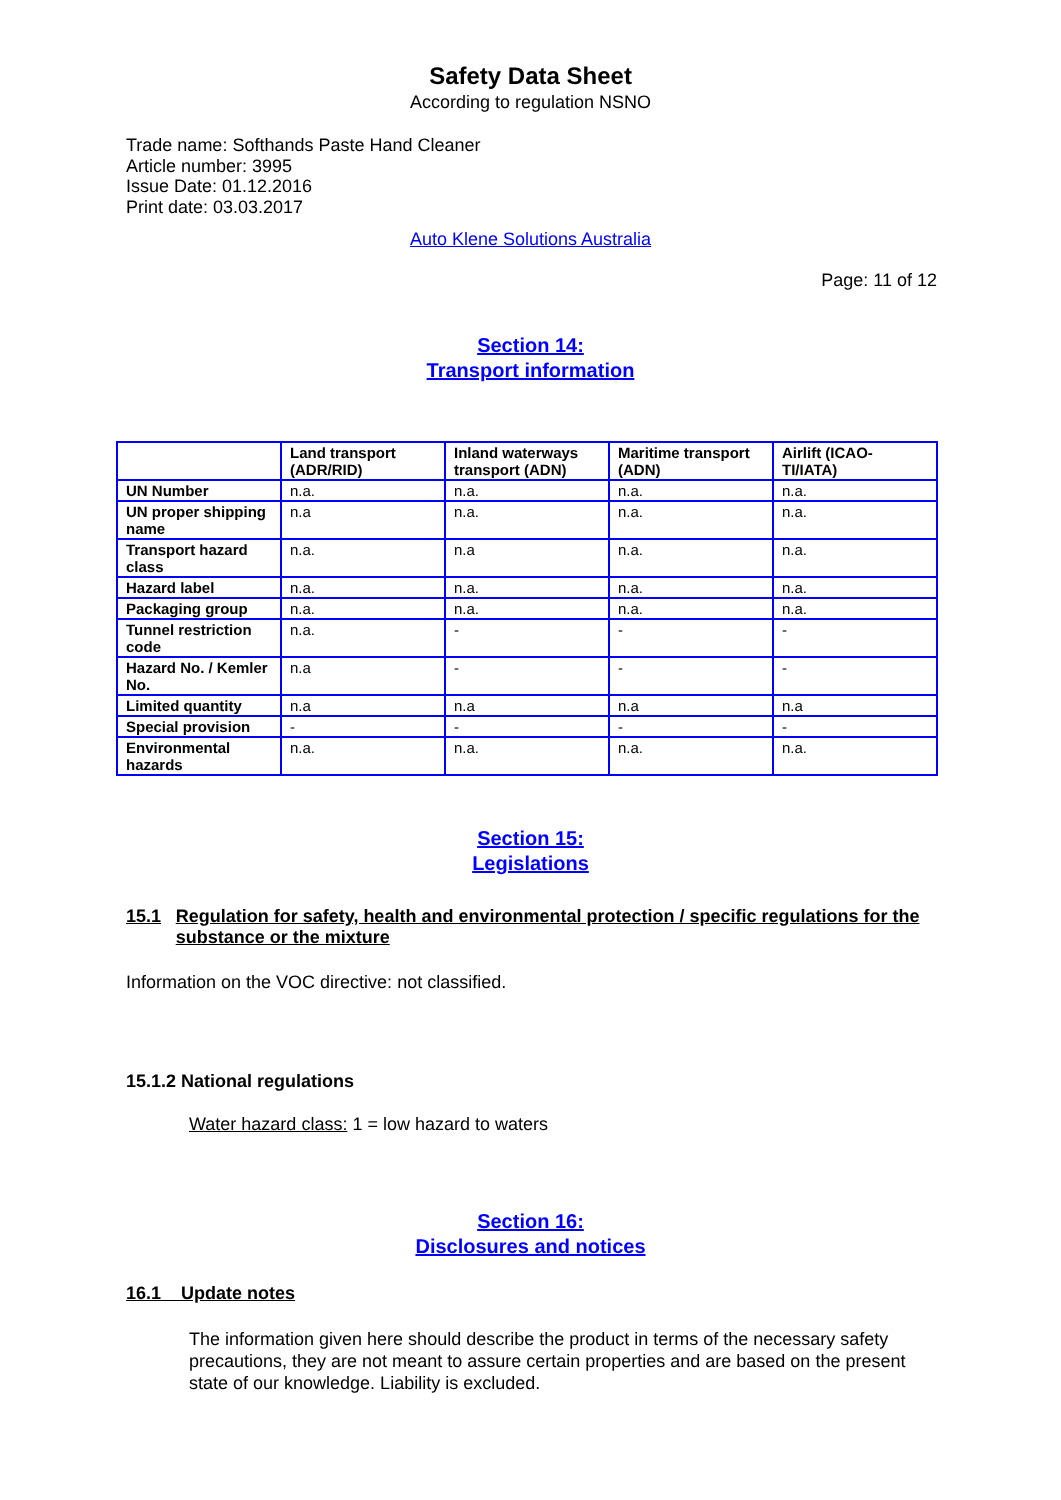Safety Data Sheet
According to regulation NSNO
Trade name: Softhands Paste Hand Cleaner
Article number: 3995
Issue Date: 01.12.2016
Print date: 03.03.2017
Auto Klene Solutions Australia
Page: 11 of 12
Section 14:
Transport information
| | Land transport (ADR/RID) | Inland waterways transport (ADN) | Maritime transport (ADN) | Airlift (ICAO-TI/IATA) |
| --- | --- | --- | --- | --- |
| UN Number | n.a. | n.a. | n.a. | n.a. |
| UN proper shipping name | n.a | n.a. | n.a. | n.a. |
| Transport hazard class | n.a. | n.a | n.a. | n.a. |
| Hazard label | n.a. | n.a. | n.a. | n.a. |
| Packaging group | n.a. | n.a. | n.a. | n.a. |
| Tunnel restriction code | n.a. | - | - | - |
| Hazard No. / Kemler No. | n.a | - | - | - |
| Limited quantity | n.a | n.a | n.a | n.a |
| Special provision | - | - | - | - |
| Environmental hazards | n.a. | n.a. | n.a. | n.a. |
Section 15:
Legislations
15.1 Regulation for safety, health and environmental protection / specific regulations for the substance or the mixture
Information on the VOC directive: not classified.
15.1.2 National regulations
Water hazard class: 1 = low hazard to waters
Section 16:
Disclosures and notices
16.1 Update notes
The information given here should describe the product in terms of the necessary safety precautions, they are not meant to assure certain properties and are based on the present state of our knowledge. Liability is excluded.